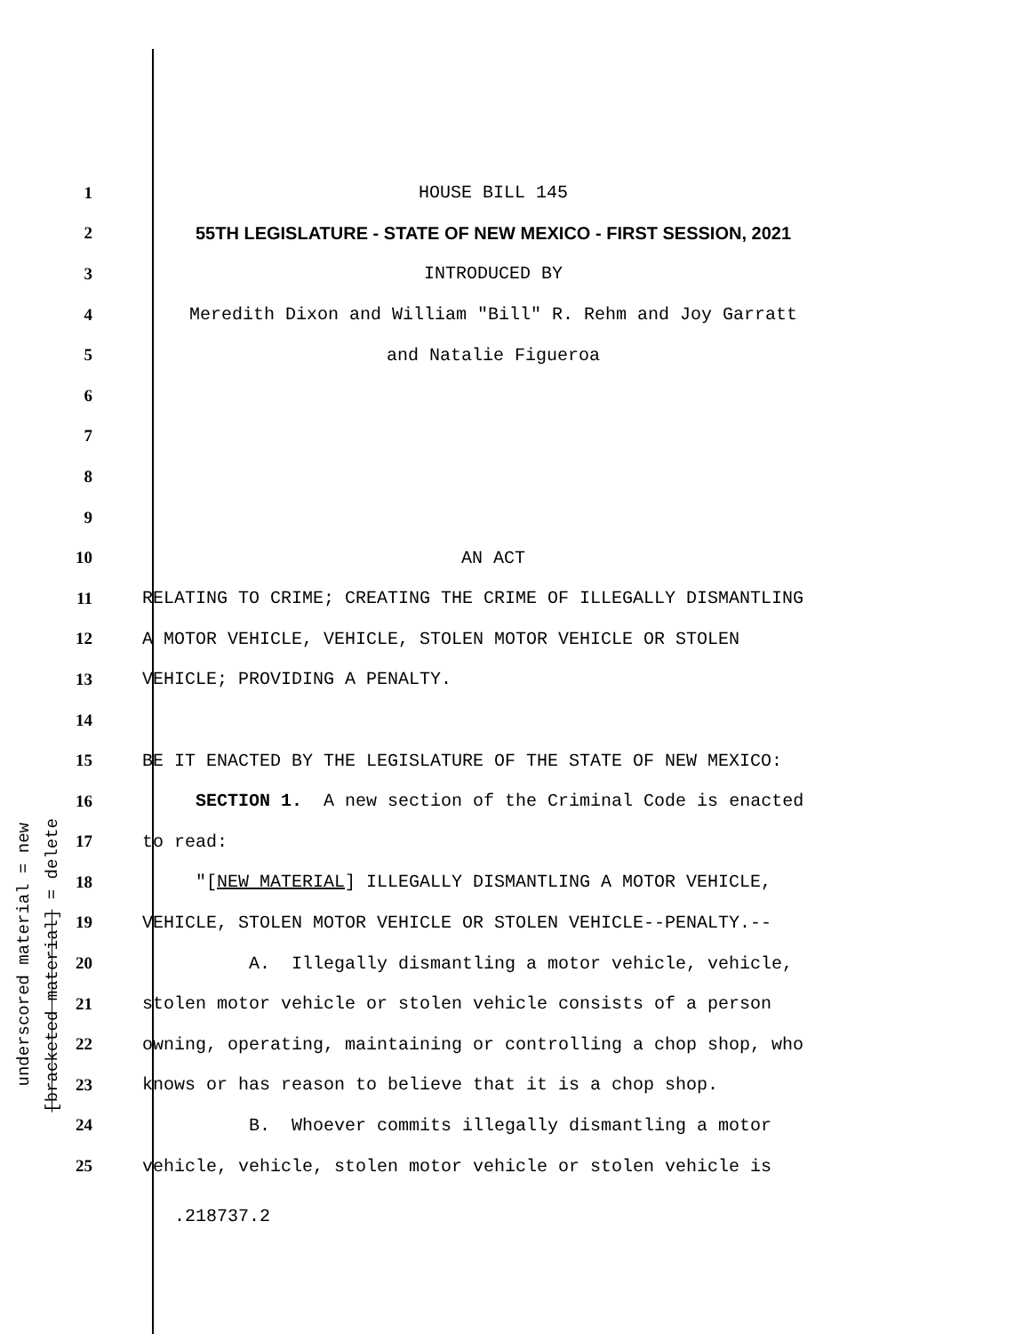underscored material = new
[bracketed material] = delete
1
HOUSE BILL 145
2
55TH LEGISLATURE - STATE OF NEW MEXICO - FIRST SESSION, 2021
3
INTRODUCED BY
4
Meredith Dixon and William "Bill" R. Rehm and Joy Garratt
5
and Natalie Figueroa
6
7
8
9
10
AN ACT
11
RELATING TO CRIME; CREATING THE CRIME OF ILLEGALLY DISMANTLING
12
A MOTOR VEHICLE, VEHICLE, STOLEN MOTOR VEHICLE OR STOLEN
13
VEHICLE; PROVIDING A PENALTY.
14
15
BE IT ENACTED BY THE LEGISLATURE OF THE STATE OF NEW MEXICO:
16
SECTION 1. A new section of the Criminal Code is enacted
17
to read:
18
"[NEW MATERIAL] ILLEGALLY DISMANTLING A MOTOR VEHICLE,
19
VEHICLE, STOLEN MOTOR VEHICLE OR STOLEN VEHICLE--PENALTY.--
20
A. Illegally dismantling a motor vehicle, vehicle,
21
stolen motor vehicle or stolen vehicle consists of a person
22
owning, operating, maintaining or controlling a chop shop, who
23
knows or has reason to believe that it is a chop shop.
24
B. Whoever commits illegally dismantling a motor
25
vehicle, vehicle, stolen motor vehicle or stolen vehicle is
.218737.2